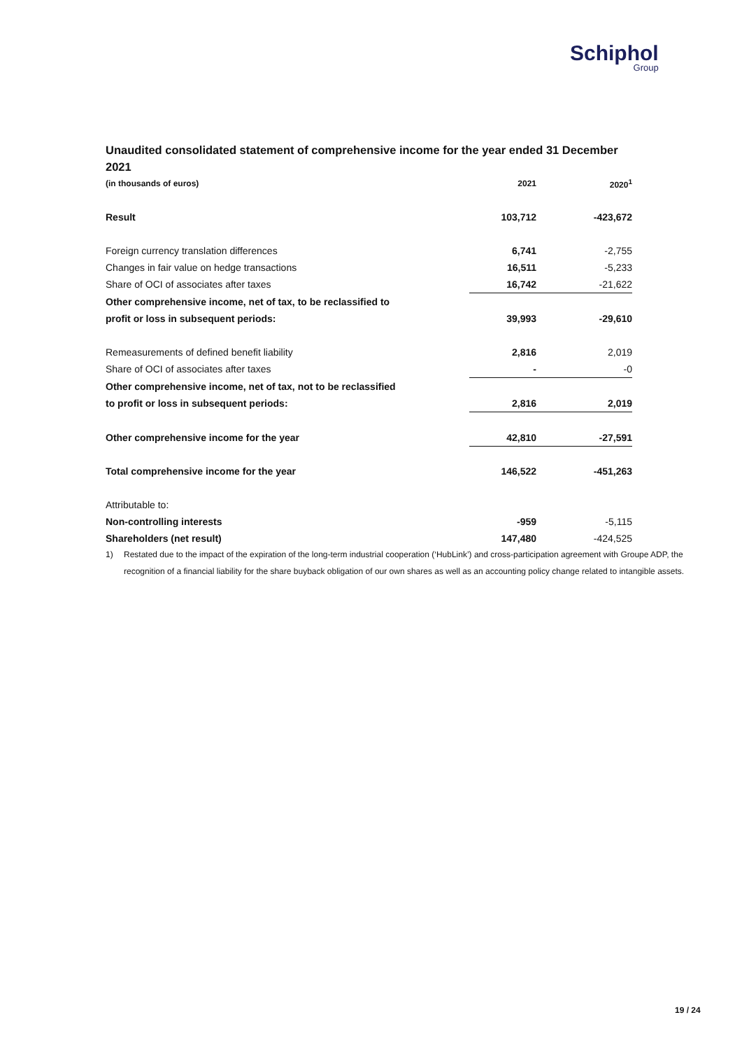Schiphol
Group
Unaudited consolidated statement of comprehensive income for the year ended 31 December 2021
| (in thousands of euros) | 2021 | 2020<sup>1</sup> |
| --- | --- | --- |
| Result | 103,712 | -423,672 |
| Foreign currency translation differences | 6,741 | -2,755 |
| Changes in fair value on hedge transactions | 16,511 | -5,233 |
| Share of OCI of associates after taxes | 16,742 | -21,622 |
| Other comprehensive income, net of tax, to be reclassified to | | |
| profit or loss in subsequent periods: | 39,993 | -29,610 |
| Remeasurements of defined benefit liability | 2,816 | 2,019 |
| Share of OCI of associates after taxes | - | -0 |
| Other comprehensive income, net of tax, not to be reclassified | | |
| to profit or loss in subsequent periods: | 2,816 | 2,019 |
| Other comprehensive income for the year | 42,810 | -27,591 |
| Total comprehensive income for the year | 146,522 | -451,263 |
| Attributable to: | | |
| Non-controlling interests | -959 | -5,115 |
| Shareholders (net result) | 147,480 | -424,525 |
1) Restated due to the impact of the expiration of the long-term industrial cooperation (‘HubLink’) and cross-participation agreement with Groupe ADP, the recognition of a financial liability for the share buyback obligation of our own shares as well as an accounting policy change related to intangible assets.
19 / 24